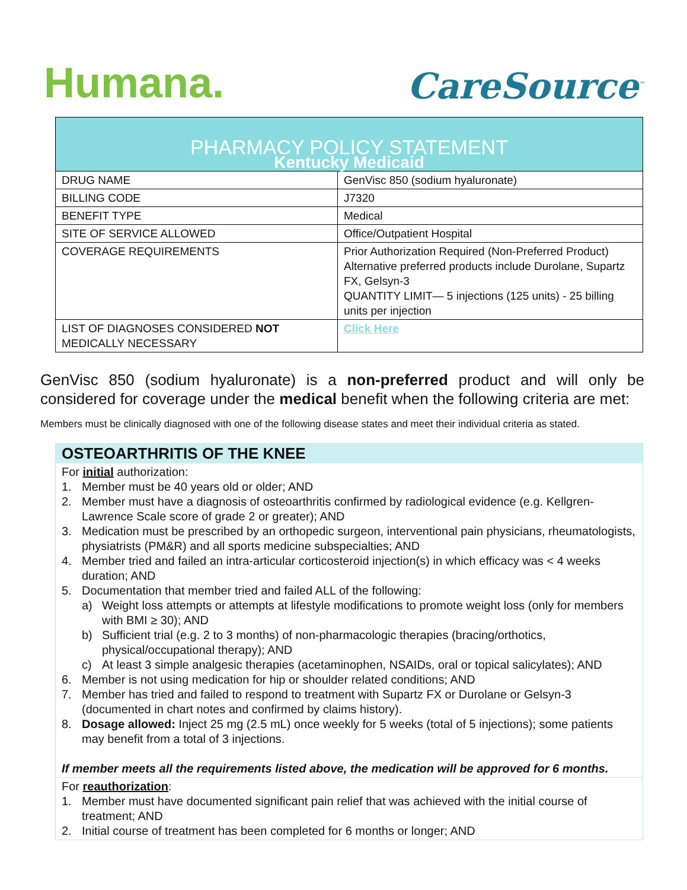Humana.
CareSource<sup>™</sup>
| PHARMACY POLICY STATEMENT Kentucky Medicaid | |
| DRUG NAME | GenVisc 850 (sodium hyaluronate) |
| BILLING CODE | J7320 |
| BENEFIT TYPE | Medical |
| SITE OF SERVICE ALLOWED | Office/Outpatient Hospital |
| COVERAGE REQUIREMENTS | Prior Authorization Required (Non-Preferred Product) Alternative preferred products include Durolane, Supartz FX, Gelsyn-3 QUANTITY LIMIT— 5 injections (125 units) - 25 billing units per injection |
| LIST OF DIAGNOSES CONSIDERED NOT MEDICALLY NECESSARY | Click Here |
GenVisc 850 (sodium hyaluronate) is a non-preferred product and will only be considered for coverage under the medical benefit when the following criteria are met:
Members must be clinically diagnosed with one of the following disease states and meet their individual criteria as stated.
OSTEOARTHRITIS OF THE KNEE
For initial authorization:
1. Member must be 40 years old or older; AND
2. Member must have a diagnosis of osteoarthritis confirmed by radiological evidence (e.g. Kellgren-Lawrence Scale score of grade 2 or greater); AND
3. Medication must be prescribed by an orthopedic surgeon, interventional pain physicians, rheumatologists, physiatrists (PM&R) and all sports medicine subspecialties; AND
4. Member tried and failed an intra-articular corticosteroid injection(s) in which efficacy was < 4 weeks duration; AND
5. Documentation that member tried and failed ALL of the following:
a) Weight loss attempts or attempts at lifestyle modifications to promote weight loss (only for members with BMI ≥ 30); AND
b) Sufficient trial (e.g. 2 to 3 months) of non-pharmacologic therapies (bracing/orthotics, physical/occupational therapy); AND
c) At least 3 simple analgesic therapies (acetaminophen, NSAIDs, oral or topical salicylates); AND
6. Member is not using medication for hip or shoulder related conditions; AND
7. Member has tried and failed to respond to treatment with Supartz FX or Durolane or Gelsyn-3 (documented in chart notes and confirmed by claims history).
8. Dosage allowed: Inject 25 mg (2.5 mL) once weekly for 5 weeks (total of 5 injections); some patients may benefit from a total of 3 injections.
If member meets all the requirements listed above, the medication will be approved for 6 months.
For reauthorization:
1. Member must have documented significant pain relief that was achieved with the initial course of treatment; AND
2. Initial course of treatment has been completed for 6 months or longer; AND